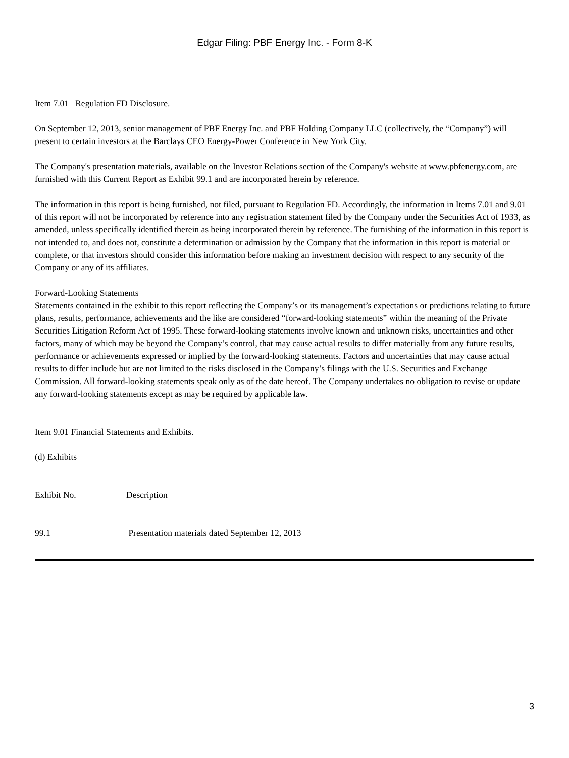Edgar Filing: PBF Energy Inc. - Form 8-K
Item 7.01 Regulation FD Disclosure.
On September 12, 2013, senior management of PBF Energy Inc. and PBF Holding Company LLC (collectively, the “Company”) will present to certain investors at the Barclays CEO Energy-Power Conference in New York City.
The Company's presentation materials, available on the Investor Relations section of the Company's website at www.pbfenergy.com, are furnished with this Current Report as Exhibit 99.1 and are incorporated herein by reference.
The information in this report is being furnished, not filed, pursuant to Regulation FD. Accordingly, the information in Items 7.01 and 9.01 of this report will not be incorporated by reference into any registration statement filed by the Company under the Securities Act of 1933, as amended, unless specifically identified therein as being incorporated therein by reference. The furnishing of the information in this report is not intended to, and does not, constitute a determination or admission by the Company that the information in this report is material or complete, or that investors should consider this information before making an investment decision with respect to any security of the Company or any of its affiliates.
Forward-Looking Statements
Statements contained in the exhibit to this report reflecting the Company’s or its management’s expectations or predictions relating to future plans, results, performance, achievements and the like are considered “forward-looking statements” within the meaning of the Private Securities Litigation Reform Act of 1995. These forward-looking statements involve known and unknown risks, uncertainties and other factors, many of which may be beyond the Company’s control, that may cause actual results to differ materially from any future results, performance or achievements expressed or implied by the forward-looking statements. Factors and uncertainties that may cause actual results to differ include but are not limited to the risks disclosed in the Company’s filings with the U.S. Securities and Exchange Commission. All forward-looking statements speak only as of the date hereof. The Company undertakes no obligation to revise or update any forward-looking statements except as may be required by applicable law.
Item 9.01 Financial Statements and Exhibits.
(d) Exhibits
| Exhibit No. | Description |
| 99.1 | Presentation materials dated September 12, 2013 |
3